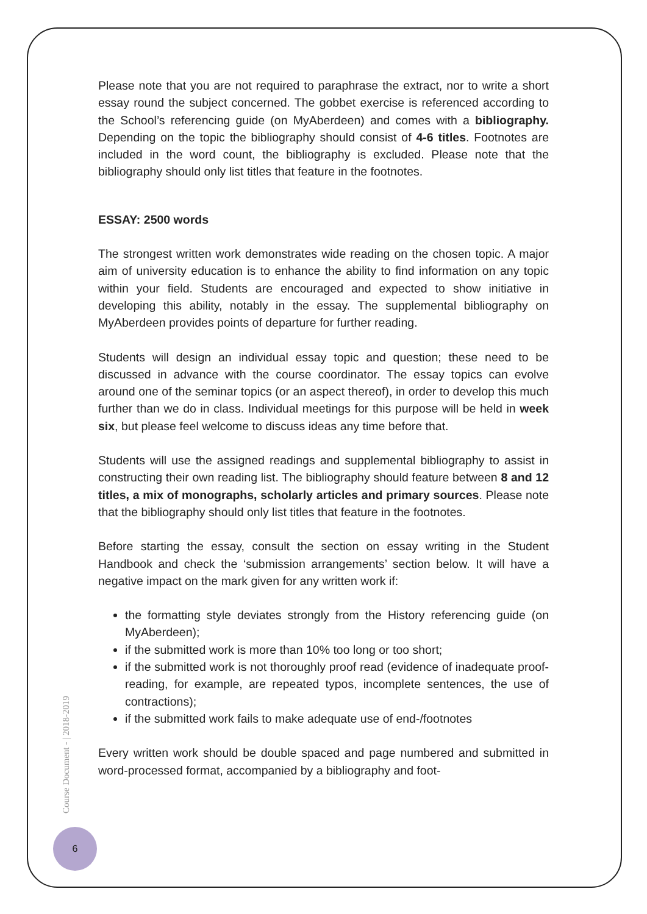Please note that you are not required to paraphrase the extract, nor to write a short essay round the subject concerned. The gobbet exercise is referenced according to the School’s referencing guide (on MyAberdeen) and comes with a bibliography. Depending on the topic the bibliography should consist of 4-6 titles. Footnotes are included in the word count, the bibliography is excluded. Please note that the bibliography should only list titles that feature in the footnotes.
ESSAY: 2500 words
The strongest written work demonstrates wide reading on the chosen topic. A major aim of university education is to enhance the ability to find information on any topic within your field. Students are encouraged and expected to show initiative in developing this ability, notably in the essay. The supplemental bibliography on MyAberdeen provides points of departure for further reading.
Students will design an individual essay topic and question; these need to be discussed in advance with the course coordinator. The essay topics can evolve around one of the seminar topics (or an aspect thereof), in order to develop this much further than we do in class. Individual meetings for this purpose will be held in week six, but please feel welcome to discuss ideas any time before that.
Students will use the assigned readings and supplemental bibliography to assist in constructing their own reading list. The bibliography should feature between 8 and 12 titles, a mix of monographs, scholarly articles and primary sources. Please note that the bibliography should only list titles that feature in the footnotes.
Before starting the essay, consult the section on essay writing in the Student Handbook and check the ‘submission arrangements’ section below. It will have a negative impact on the mark given for any written work if:
the formatting style deviates strongly from the History referencing guide (on MyAberdeen);
if the submitted work is more than 10% too long or too short;
if the submitted work is not thoroughly proof read (evidence of inadequate proof-reading, for example, are repeated typos, incomplete sentences, the use of contractions);
if the submitted work fails to make adequate use of end-/footnotes
Every written work should be double spaced and page numbered and submitted in word-processed format, accompanied by a bibliography and foot-
Course Document - | 2018-2019
6